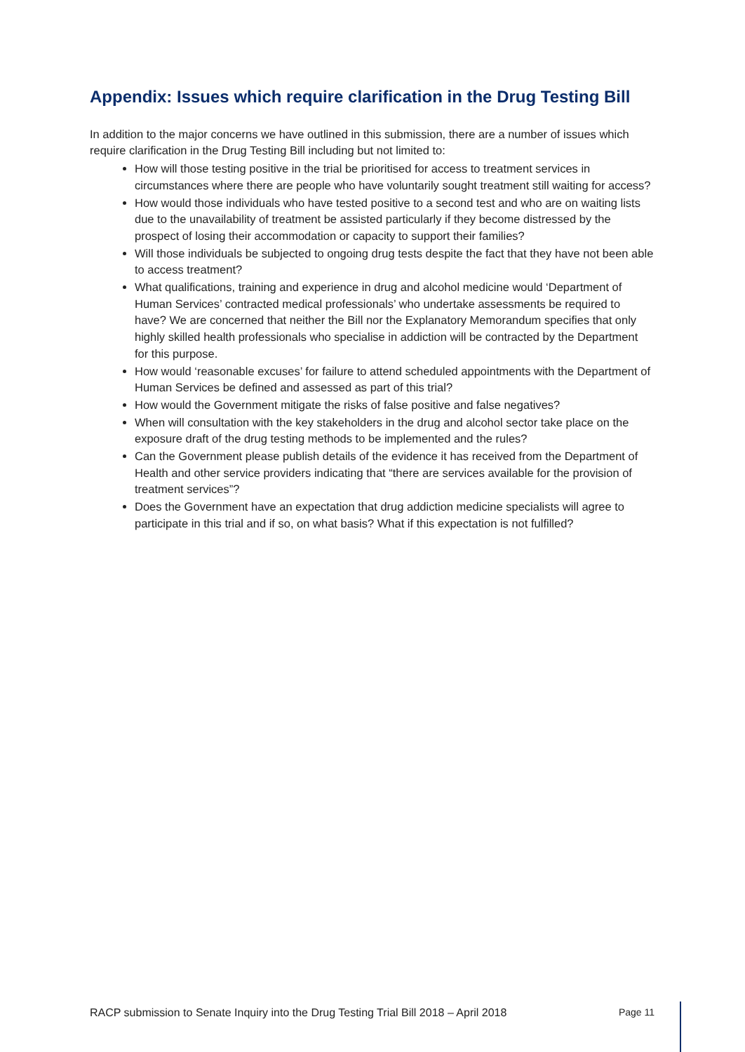Appendix: Issues which require clarification in the Drug Testing Bill
In addition to the major concerns we have outlined in this submission, there are a number of issues which require clarification in the Drug Testing Bill including but not limited to:
How will those testing positive in the trial be prioritised for access to treatment services in circumstances where there are people who have voluntarily sought treatment still waiting for access?
How would those individuals who have tested positive to a second test and who are on waiting lists due to the unavailability of treatment be assisted particularly if they become distressed by the prospect of losing their accommodation or capacity to support their families?
Will those individuals be subjected to ongoing drug tests despite the fact that they have not been able to access treatment?
What qualifications, training and experience in drug and alcohol medicine would ‘Department of Human Services’ contracted medical professionals’ who undertake assessments be required to have? We are concerned that neither the Bill nor the Explanatory Memorandum specifies that only highly skilled health professionals who specialise in addiction will be contracted by the Department for this purpose.
How would ‘reasonable excuses’ for failure to attend scheduled appointments with the Department of Human Services be defined and assessed as part of this trial?
How would the Government mitigate the risks of false positive and false negatives?
When will consultation with the key stakeholders in the drug and alcohol sector take place on the exposure draft of the drug testing methods to be implemented and the rules?
Can the Government please publish details of the evidence it has received from the Department of Health and other service providers indicating that “there are services available for the provision of treatment services”?
Does the Government have an expectation that drug addiction medicine specialists will agree to participate in this trial and if so, on what basis? What if this expectation is not fulfilled?
RACP submission to Senate Inquiry into the Drug Testing Trial Bill 2018 – April 2018 Page 11